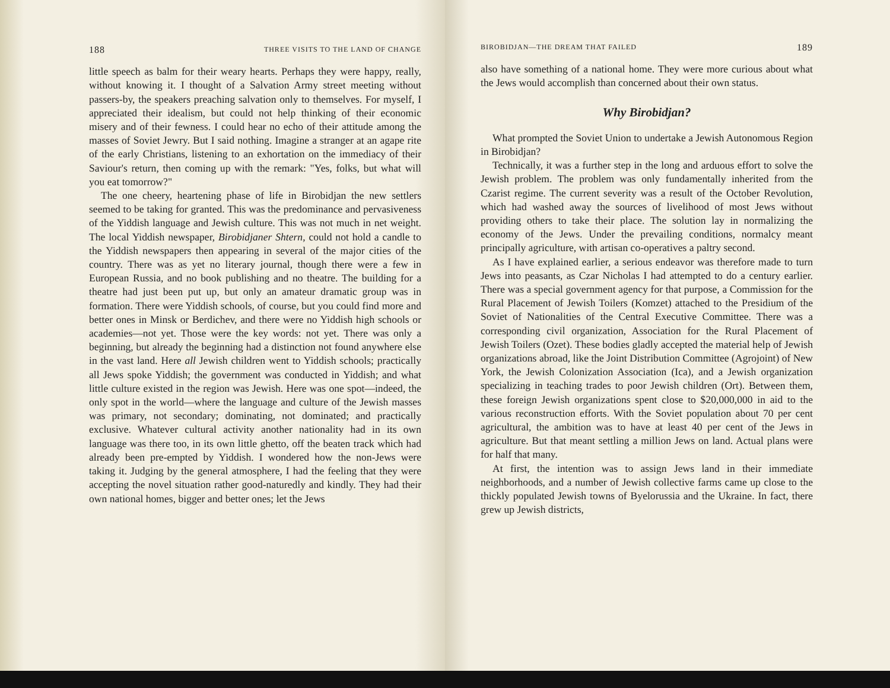188 THREE VISITS TO THE LAND OF CHANGE
little speech as balm for their weary hearts. Perhaps they were happy, really, without knowing it. I thought of a Salvation Army street meeting without passers-by, the speakers preaching salvation only to themselves. For myself, I appreciated their idealism, but could not help thinking of their economic misery and of their fewness. I could hear no echo of their attitude among the masses of Soviet Jewry. But I said nothing. Imagine a stranger at an agape rite of the early Christians, listening to an exhortation on the immediacy of their Saviour's return, then coming up with the remark: "Yes, folks, but what will you eat tomorrow?"
The one cheery, heartening phase of life in Birobidjan the new settlers seemed to be taking for granted. This was the predominance and pervasiveness of the Yiddish language and Jewish culture. This was not much in net weight. The local Yiddish newspaper, Birobidjaner Shtern, could not hold a candle to the Yiddish newspapers then appearing in several of the major cities of the country. There was as yet no literary journal, though there were a few in European Russia, and no book publishing and no theatre. The building for a theatre had just been put up, but only an amateur dramatic group was in formation. There were Yiddish schools, of course, but you could find more and better ones in Minsk or Berdichev, and there were no Yiddish high schools or academies—not yet. Those were the key words: not yet. There was only a beginning, but already the beginning had a distinction not found anywhere else in the vast land. Here all Jewish children went to Yiddish schools; practically all Jews spoke Yiddish; the government was conducted in Yiddish; and what little culture existed in the region was Jewish. Here was one spot—indeed, the only spot in the world—where the language and culture of the Jewish masses was primary, not secondary; dominating, not dominated; and practically exclusive. Whatever cultural activity another nationality had in its own language was there too, in its own little ghetto, off the beaten track which had already been pre-empted by Yiddish. I wondered how the non-Jews were taking it. Judging by the general atmosphere, I had the feeling that they were accepting the novel situation rather good-naturedly and kindly. They had their own national homes, bigger and better ones; let the Jews
BIROBIDJAN—THE DREAM THAT FAILED 189
also have something of a national home. They were more curious about what the Jews would accomplish than concerned about their own status.
Why Birobidjan?
What prompted the Soviet Union to undertake a Jewish Autonomous Region in Birobidjan?
Technically, it was a further step in the long and arduous effort to solve the Jewish problem. The problem was only fundamentally inherited from the Czarist regime. The current severity was a result of the October Revolution, which had washed away the sources of livelihood of most Jews without providing others to take their place. The solution lay in normalizing the economy of the Jews. Under the prevailing conditions, normalcy meant principally agriculture, with artisan co-operatives a paltry second.
As I have explained earlier, a serious endeavor was therefore made to turn Jews into peasants, as Czar Nicholas I had attempted to do a century earlier. There was a special government agency for that purpose, a Commission for the Rural Placement of Jewish Toilers (Komzet) attached to the Presidium of the Soviet of Nationalities of the Central Executive Committee. There was a corresponding civil organization, Association for the Rural Placement of Jewish Toilers (Ozet). These bodies gladly accepted the material help of Jewish organizations abroad, like the Joint Distribution Committee (Agrojoint) of New York, the Jewish Colonization Association (Ica), and a Jewish organization specializing in teaching trades to poor Jewish children (Ort). Between them, these foreign Jewish organizations spent close to $20,000,000 in aid to the various reconstruction efforts. With the Soviet population about 70 per cent agricultural, the ambition was to have at least 40 per cent of the Jews in agriculture. But that meant settling a million Jews on land. Actual plans were for half that many.
At first, the intention was to assign Jews land in their immediate neighborhoods, and a number of Jewish collective farms came up close to the thickly populated Jewish towns of Byelorussia and the Ukraine. In fact, there grew up Jewish districts,